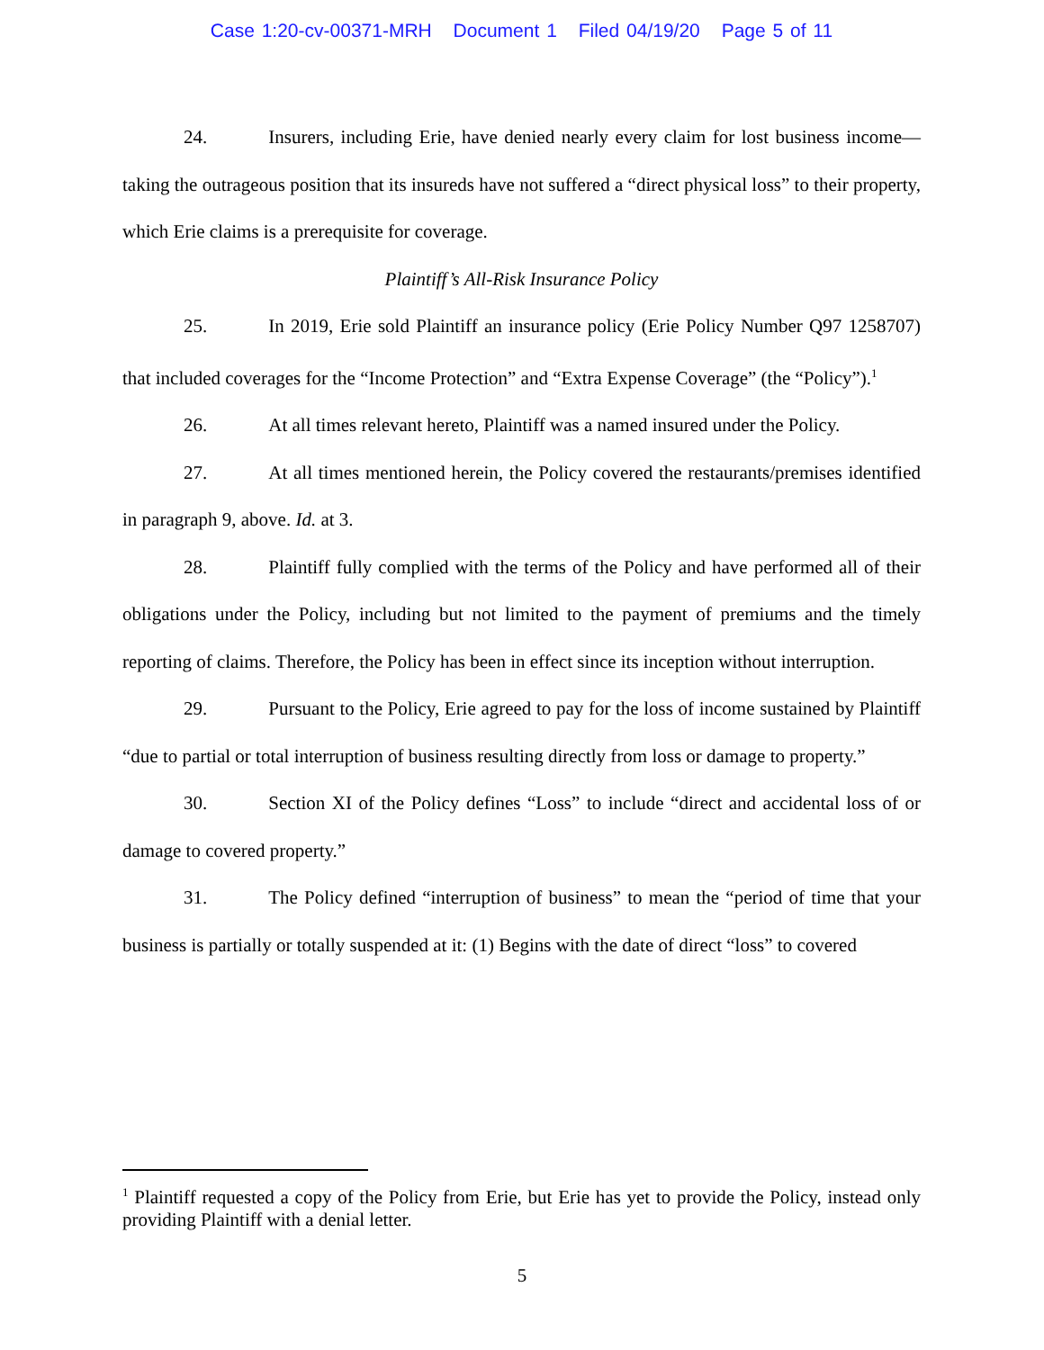Case 1:20-cv-00371-MRH Document 1 Filed 04/19/20 Page 5 of 11
24. Insurers, including Erie, have denied nearly every claim for lost business income—taking the outrageous position that its insureds have not suffered a “direct physical loss” to their property, which Erie claims is a prerequisite for coverage.
Plaintiff’s All-Risk Insurance Policy
25. In 2019, Erie sold Plaintiff an insurance policy (Erie Policy Number Q97 1258707) that included coverages for the “Income Protection” and “Extra Expense Coverage” (the “Policy”).<sup>1</sup>
26. At all times relevant hereto, Plaintiff was a named insured under the Policy.
27. At all times mentioned herein, the Policy covered the restaurants/premises identified in paragraph 9, above. Id. at 3.
28. Plaintiff fully complied with the terms of the Policy and have performed all of their obligations under the Policy, including but not limited to the payment of premiums and the timely reporting of claims. Therefore, the Policy has been in effect since its inception without interruption.
29. Pursuant to the Policy, Erie agreed to pay for the loss of income sustained by Plaintiff “due to partial or total interruption of business resulting directly from loss or damage to property.”
30. Section XI of the Policy defines “Loss” to include “direct and accidental loss of or damage to covered property.”
31. The Policy defined “interruption of business” to mean the “period of time that your business is partially or totally suspended at it: (1) Begins with the date of direct “loss” to covered
<sup>1</sup> Plaintiff requested a copy of the Policy from Erie, but Erie has yet to provide the Policy, instead only providing Plaintiff with a denial letter.
5